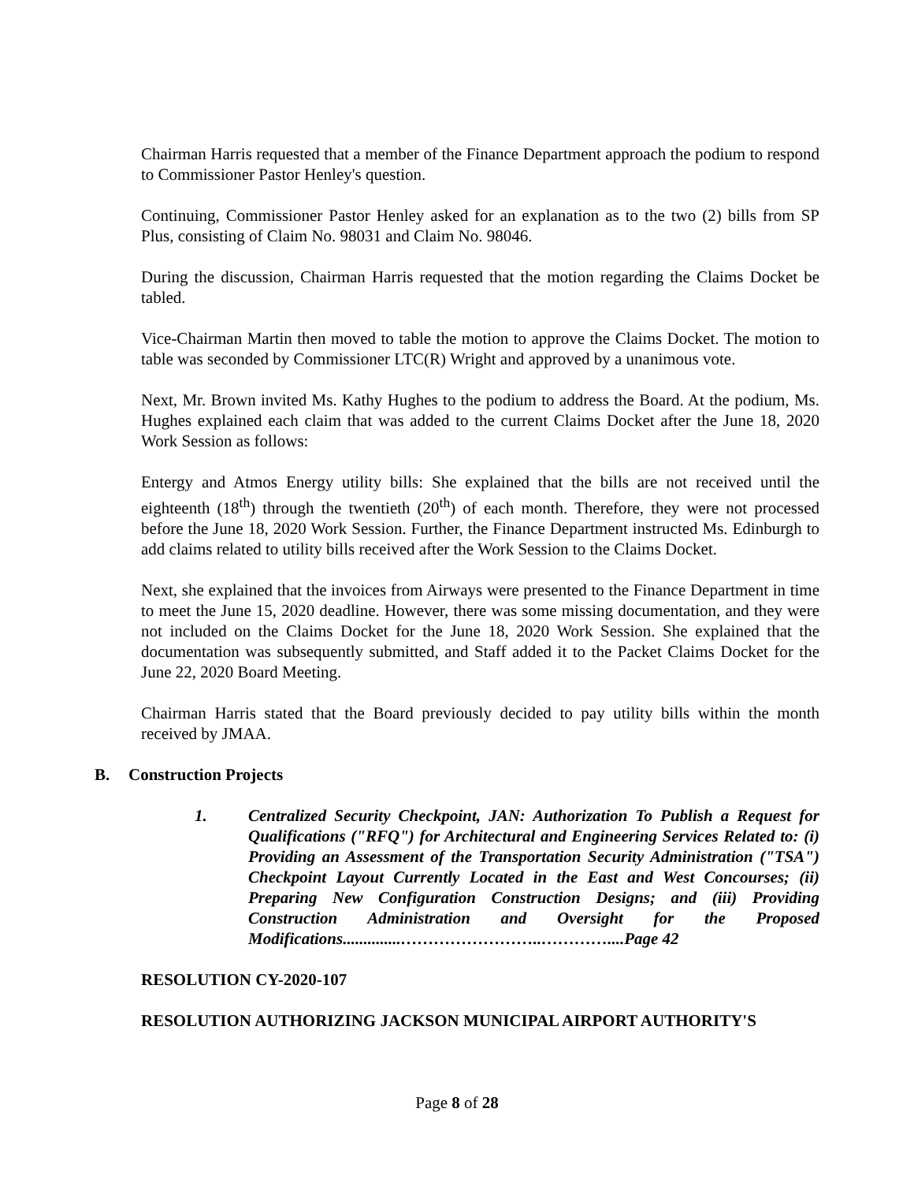Chairman Harris requested that a member of the Finance Department approach the podium to respond to Commissioner Pastor Henley's question.
Continuing, Commissioner Pastor Henley asked for an explanation as to the two (2) bills from SP Plus, consisting of Claim No. 98031 and Claim No. 98046.
During the discussion, Chairman Harris requested that the motion regarding the Claims Docket be tabled.
Vice-Chairman Martin then moved to table the motion to approve the Claims Docket. The motion to table was seconded by Commissioner LTC(R) Wright and approved by a unanimous vote.
Next, Mr. Brown invited Ms. Kathy Hughes to the podium to address the Board. At the podium, Ms. Hughes explained each claim that was added to the current Claims Docket after the June 18, 2020 Work Session as follows:
Entergy and Atmos Energy utility bills: She explained that the bills are not received until the eighteenth (18<sup>th</sup>) through the twentieth (20<sup>th</sup>) of each month. Therefore, they were not processed before the June 18, 2020 Work Session. Further, the Finance Department instructed Ms. Edinburgh to add claims related to utility bills received after the Work Session to the Claims Docket.
Next, she explained that the invoices from Airways were presented to the Finance Department in time to meet the June 15, 2020 deadline. However, there was some missing documentation, and they were not included on the Claims Docket for the June 18, 2020 Work Session. She explained that the documentation was subsequently submitted, and Staff added it to the Packet Claims Docket for the June 22, 2020 Board Meeting.
Chairman Harris stated that the Board previously decided to pay utility bills within the month received by JMAA.
B. Construction Projects
1. Centralized Security Checkpoint, JAN: Authorization To Publish a Request for Qualifications ("RFQ") for Architectural and Engineering Services Related to: (i) Providing an Assessment of the Transportation Security Administration ("TSA") Checkpoint Layout Currently Located in the East and West Concourses; (ii) Preparing New Configuration Construction Designs; and (iii) Providing Construction Administration and Oversight for the Proposed Modifications..............……………………..…………....Page 42
RESOLUTION CY-2020-107
RESOLUTION AUTHORIZING JACKSON MUNICIPAL AIRPORT AUTHORITY'S
Page 8 of 28